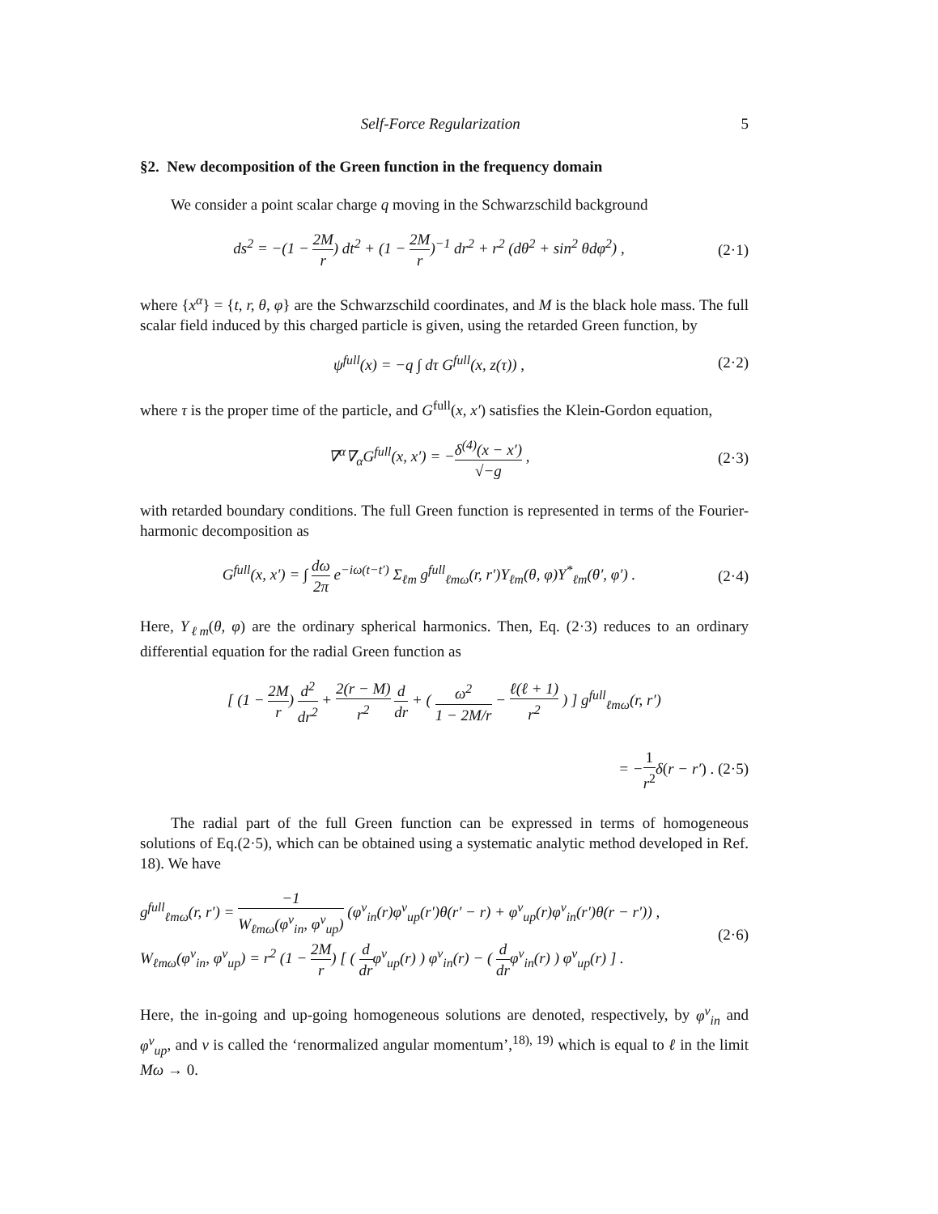Self-Force Regularization 5
§2. New decomposition of the Green function in the frequency domain
We consider a point scalar charge q moving in the Schwarzschild background
ds<sup>2</sup> = −(1 − 2M r) dt<sup>2</sup> + (1 − 2M r)<sup>−1</sup> dr<sup>2</sup> + r<sup>2</sup> (dθ<sup>2</sup> + sin<sup>2</sup> θdφ<sup>2</sup>) ,
(2·1)
where {x<sup>α</sup>} = {t, r, θ, φ} are the Schwarzschild coordinates, and M is the black hole mass. The full scalar field induced by this charged particle is given, using the retarded Green function, by
ψ<sup>full</sup>(x) = −q ∫ dτ G<sup>full</sup>(x, z(τ)) ,
(2·2)
where τ is the proper time of the particle, and G<sup>full</sup>(x, x′) satisfies the Klein-Gordon equation,
∇<sup>α</sup>∇<sub>α</sub>G<sup>full</sup>(x, x′) = −δ<sup>(4)</sup>(x − x′) √−g ,
(2·3)
with retarded boundary conditions. The full Green function is represented in terms of the Fourier-harmonic decomposition as
G<sup>full</sup>(x, x′) = ∫ dω 2π e<sup>−iω(t−t′)</sup> Σ<sub>ℓm</sub> g<sup>full</sup><sub>ℓmω</sub>(r, r′)Y<sub>ℓm</sub>(θ, φ)Y<sup>*</sup><sub>ℓm</sub>(θ′, φ′) .
(2·4)
Here, Y<sub>ℓm</sub>(θ, φ) are the ordinary spherical harmonics. Then, Eq. (2·3) reduces to an ordinary differential equation for the radial Green function as
[ (1 − 2M r) d<sup>2</sup> dr<sup>2</sup> + 2(r − M) r<sup>2</sup> d dr + ( ω<sup>2</sup> 1 − 2M/r − ℓ(ℓ + 1) r<sup>2</sup> ) ] g<sup>full</sup><sub>ℓmω</sub>(r, r′)
= −1 r<sup>2</sup> δ(r − r′) . (2·5)
The radial part of the full Green function can be expressed in terms of homogeneous solutions of Eq.(2·5), which can be obtained using a systematic analytic method developed in Ref. 18). We have
g<sup>full</sup><sub>ℓmω</sub>(r, r′) = −1 W<sub>ℓmω</sub>(φ<sup>ν</sup><sub>in</sub>, φ<sup>ν</sup><sub>up</sub>) (φ<sup>ν</sup><sub>in</sub>(r)φ<sup>ν</sup><sub>up</sub>(r′)θ(r′ − r) + φ<sup>ν</sup><sub>up</sub>(r)φ<sup>ν</sup><sub>in</sub>(r′)θ(r − r′)) ,
W<sub>ℓmω</sub>(φ<sup>ν</sup><sub>in</sub>, φ<sup>ν</sup><sub>up</sub>) = r<sup>2</sup> (1 − 2M r) [ ( d drφ<sup>ν</sup><sub>up</sub>(r) ) φ<sup>ν</sup><sub>in</sub>(r) − ( d drφ<sup>ν</sup><sub>in</sub>(r) ) φ<sup>ν</sup><sub>up</sub>(r) ] .
(2·6)
Here, the in-going and up-going homogeneous solutions are denoted, respectively, by φ<sup>ν</sup><sub>in</sub> and φ<sup>ν</sup><sub>up</sub>, and ν is called the ‘renormalized angular momentum’,<sup>18), 19)</sup> which is equal to ℓ in the limit Mω → 0.